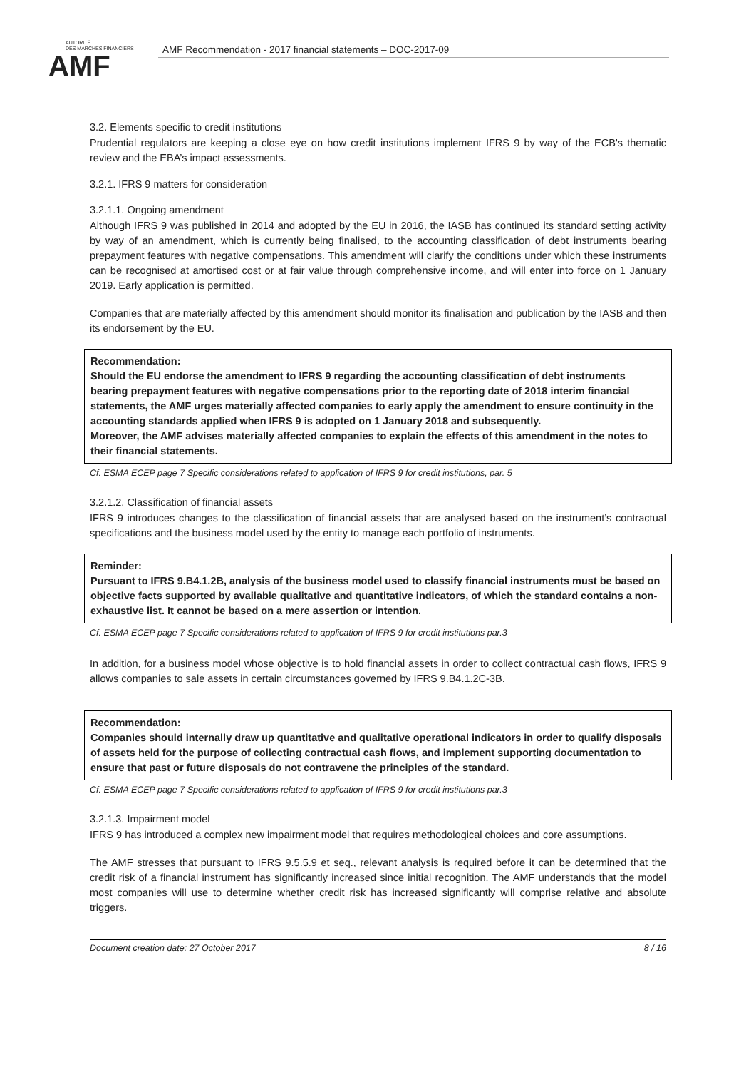AUTORITÉ
DES MARCHÉS FINANCIERS
AMF
AMF Recommendation - 2017 financial statements – DOC-2017-09
3.2. Elements specific to credit institutions
Prudential regulators are keeping a close eye on how credit institutions implement IFRS 9 by way of the ECB's thematic review and the EBA’s impact assessments.
3.2.1. IFRS 9 matters for consideration
3.2.1.1. Ongoing amendment
Although IFRS 9 was published in 2014 and adopted by the EU in 2016, the IASB has continued its standard setting activity by way of an amendment, which is currently being finalised, to the accounting classification of debt instruments bearing prepayment features with negative compensations. This amendment will clarify the conditions under which these instruments can be recognised at amortised cost or at fair value through comprehensive income, and will enter into force on 1 January 2019. Early application is permitted.
Companies that are materially affected by this amendment should monitor its finalisation and publication by the IASB and then its endorsement by the EU.
Recommendation:
Should the EU endorse the amendment to IFRS 9 regarding the accounting classification of debt instruments bearing prepayment features with negative compensations prior to the reporting date of 2018 interim financial statements, the AMF urges materially affected companies to early apply the amendment to ensure continuity in the accounting standards applied when IFRS 9 is adopted on 1 January 2018 and subsequently.
Moreover, the AMF advises materially affected companies to explain the effects of this amendment in the notes to their financial statements.
Cf. ESMA ECEP page 7 Specific considerations related to application of IFRS 9 for credit institutions, par. 5
3.2.1.2. Classification of financial assets
IFRS 9 introduces changes to the classification of financial assets that are analysed based on the instrument’s contractual specifications and the business model used by the entity to manage each portfolio of instruments.
Reminder:
Pursuant to IFRS 9.B4.1.2B, analysis of the business model used to classify financial instruments must be based on objective facts supported by available qualitative and quantitative indicators, of which the standard contains a non-exhaustive list. It cannot be based on a mere assertion or intention.
Cf. ESMA ECEP page 7 Specific considerations related to application of IFRS 9 for credit institutions par.3
In addition, for a business model whose objective is to hold financial assets in order to collect contractual cash flows, IFRS 9 allows companies to sale assets in certain circumstances governed by IFRS 9.B4.1.2C-3B.
Recommendation:
Companies should internally draw up quantitative and qualitative operational indicators in order to qualify disposals of assets held for the purpose of collecting contractual cash flows, and implement supporting documentation to ensure that past or future disposals do not contravene the principles of the standard.
Cf. ESMA ECEP page 7 Specific considerations related to application of IFRS 9 for credit institutions par.3
3.2.1.3. Impairment model
IFRS 9 has introduced a complex new impairment model that requires methodological choices and core assumptions.
The AMF stresses that pursuant to IFRS 9.5.5.9 et seq., relevant analysis is required before it can be determined that the credit risk of a financial instrument has significantly increased since initial recognition. The AMF understands that the model most companies will use to determine whether credit risk has increased significantly will comprise relative and absolute triggers.
Document creation date: 27 October 2017 8 / 16